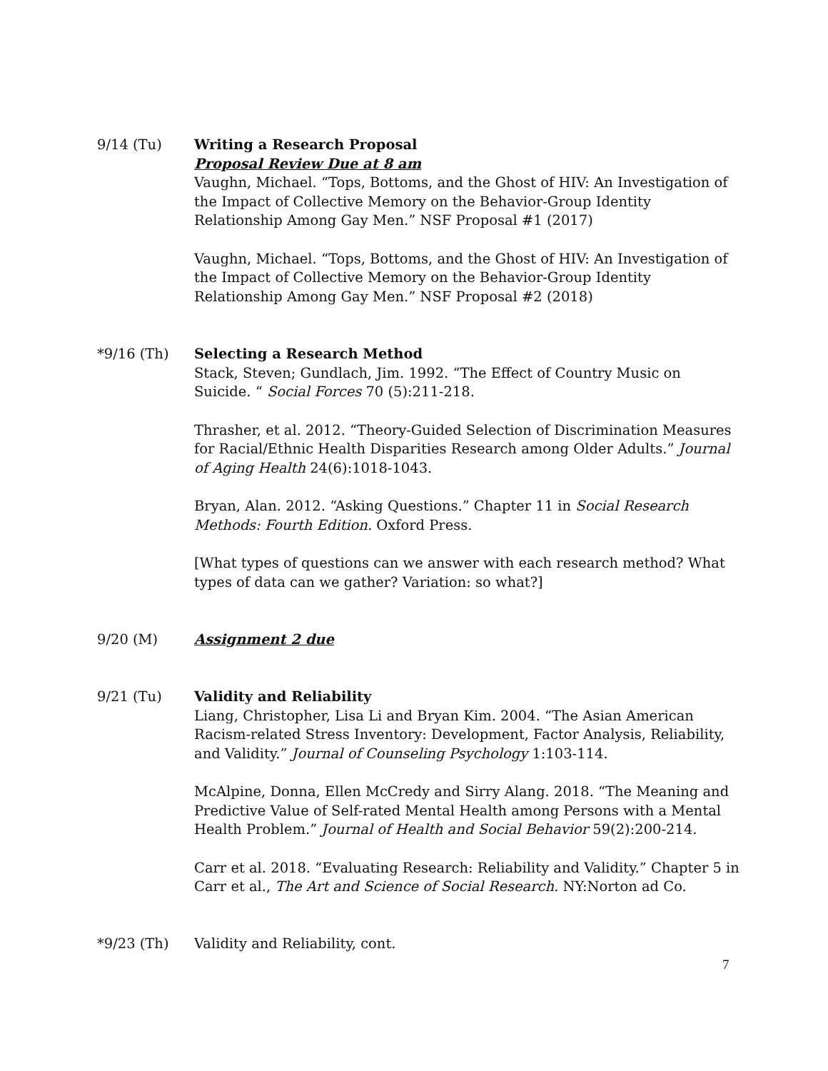9/14 (Tu) Writing a Research Proposal
Proposal Review Due at 8 am
Vaughn, Michael. “Tops, Bottoms, and the Ghost of HIV: An Investigation of the Impact of Collective Memory on the Behavior-Group Identity Relationship Among Gay Men.” NSF Proposal #1 (2017)
Vaughn, Michael. “Tops, Bottoms, and the Ghost of HIV: An Investigation of the Impact of Collective Memory on the Behavior-Group Identity Relationship Among Gay Men.” NSF Proposal #2 (2018)
*9/16 (Th) Selecting a Research Method
Stack, Steven; Gundlach, Jim. 1992. “The Effect of Country Music on Suicide. “ Social Forces 70 (5):211-218.
Thrasher, et al. 2012. “Theory-Guided Selection of Discrimination Measures for Racial/Ethnic Health Disparities Research among Older Adults.” Journal of Aging Health 24(6):1018-1043.
Bryan, Alan. 2012. “Asking Questions.” Chapter 11 in Social Research Methods: Fourth Edition. Oxford Press.
[What types of questions can we answer with each research method? What types of data can we gather? Variation: so what?]
9/20 (M) Assignment 2 due
9/21 (Tu) Validity and Reliability
Liang, Christopher, Lisa Li and Bryan Kim. 2004. “The Asian American Racism-related Stress Inventory: Development, Factor Analysis, Reliability, and Validity.” Journal of Counseling Psychology 1:103-114.
McAlpine, Donna, Ellen McCredy and Sirry Alang. 2018. “The Meaning and Predictive Value of Self-rated Mental Health among Persons with a Mental Health Problem.” Journal of Health and Social Behavior 59(2):200-214.
Carr et al. 2018. “Evaluating Research: Reliability and Validity.” Chapter 5 in Carr et al., The Art and Science of Social Research. NY:Norton ad Co.
*9/23 (Th) Validity and Reliability, cont.
7